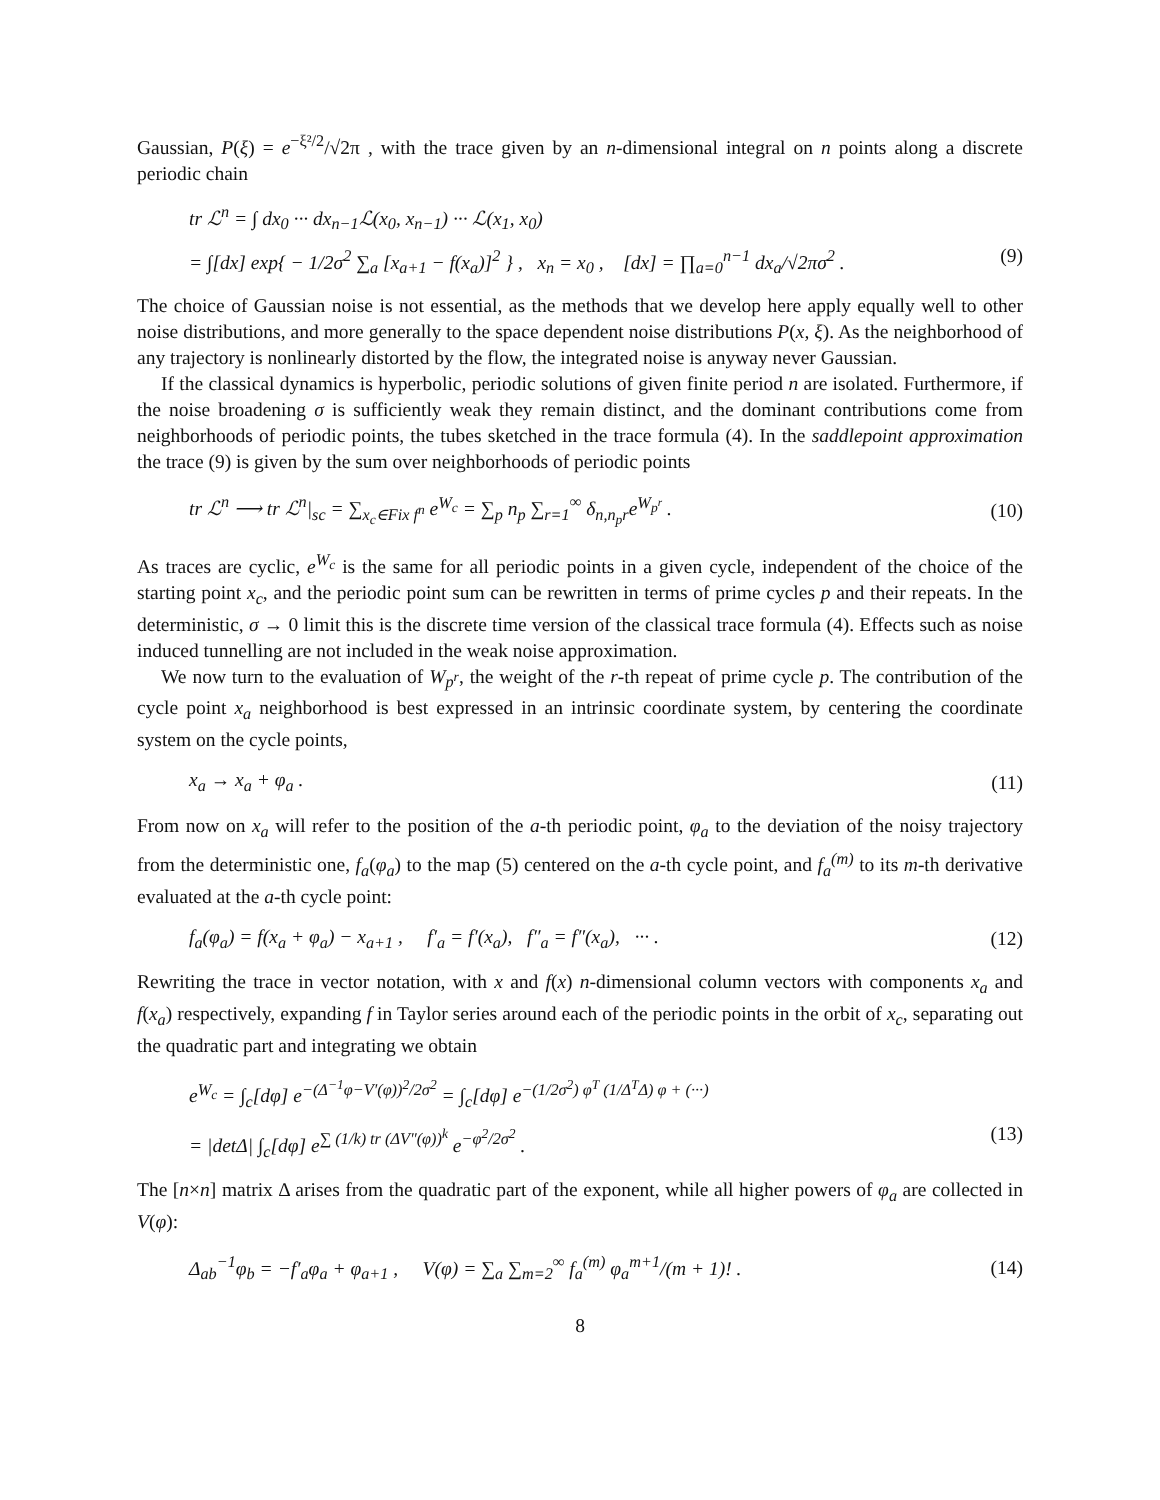Gaussian, P(ξ) = e<sup>−ξ²/2</sup>/√2π , with the trace given by an n-dimensional integral on n points along a discrete periodic chain
tr ℒ<sup>n</sup> = ∫ dx<sub>0</sub> ··· dx<sub>n−1</sub>ℒ(x<sub>0</sub>, x<sub>n−1</sub>) ··· ℒ(x<sub>1</sub>, x<sub>0</sub>)
= ∫[dx] exp{ − 1/2σ<sup>2</sup> ∑<sub>a</sub> [x<sub>a+1</sub> − f(x<sub>a</sub>)]<sup>2</sup> } , x<sub>n</sub> = x<sub>0</sub> , [dx] = ∏<sub>a=0</sub><sup>n−1</sup> dx<sub>a</sub>/√2πσ<sup>2</sup> . (9)
The choice of Gaussian noise is not essential, as the methods that we develop here apply equally well to other noise distributions, and more generally to the space dependent noise distributions P(x, ξ). As the neighborhood of any trajectory is nonlinearly distorted by the flow, the integrated noise is anyway never Gaussian.
If the classical dynamics is hyperbolic, periodic solutions of given finite period n are isolated. Furthermore, if the noise broadening σ is sufficiently weak they remain distinct, and the dominant contributions come from neighborhoods of periodic points, the tubes sketched in the trace formula (4). In the saddlepoint approximation the trace (9) is given by the sum over neighborhoods of periodic points
tr ℒ<sup>n</sup> ⟶ tr ℒ<sup>n</sup>|<sub>sc</sub> = ∑<sub>x<sub>c</sub>∈Fix f<sup>n</sup></sub> e<sup>W<sub>c</sub></sup> = ∑<sub>p</sub> n<sub>p</sub> ∑<sub>r=1</sub><sup>∞</sup> δ<sub>n,n<sub>p</sub>r</sub>e<sup>W<sub>p<sup>r</sup></sub></sup> . (10)
As traces are cyclic, e<sup>W<sub>c</sub></sup> is the same for all periodic points in a given cycle, independent of the choice of the starting point x<sub>c</sub>, and the periodic point sum can be rewritten in terms of prime cycles p and their repeats. In the deterministic, σ → 0 limit this is the discrete time version of the classical trace formula (4). Effects such as noise induced tunnelling are not included in the weak noise approximation.
We now turn to the evaluation of W<sub>p<sup>r</sup></sub>, the weight of the r-th repeat of prime cycle p. The contribution of the cycle point x<sub>a</sub> neighborhood is best expressed in an intrinsic coordinate system, by centering the coordinate system on the cycle points,
x<sub>a</sub> → x<sub>a</sub> + φ<sub>a</sub> . (11)
From now on x<sub>a</sub> will refer to the position of the a-th periodic point, φ<sub>a</sub> to the deviation of the noisy trajectory from the deterministic one, f<sub>a</sub>(φ<sub>a</sub>) to the map (5) centered on the a-th cycle point, and f<sub>a</sub><sup>(m)</sup> to its m-th derivative evaluated at the a-th cycle point:
f<sub>a</sub>(φ<sub>a</sub>) = f(x<sub>a</sub> + φ<sub>a</sub>) − x<sub>a+1</sub> , f′<sub>a</sub> = f′(x<sub>a</sub>), f″<sub>a</sub> = f″(x<sub>a</sub>), ··· . (12)
Rewriting the trace in vector notation, with x and f(x) n-dimensional column vectors with components x<sub>a</sub> and f(x<sub>a</sub>) respectively, expanding f in Taylor series around each of the periodic points in the orbit of x<sub>c</sub>, separating out the quadratic part and integrating we obtain
e<sup>W<sub>c</sub></sup> = ∫<sub>c</sub>[dφ] e<sup>−(Δ<sup>−1</sup>φ−V′(φ))<sup>2</sup>/2σ<sup>2</sup></sup> = ∫<sub>c</sub>[dφ] e<sup>−(1/2σ<sup>2</sup>) φ<sup>T</sup> (1/Δ<sup>T</sup>Δ) φ + (···)</sup>
= |detΔ| ∫<sub>c</sub>[dφ] e<sup>∑ (1/k) tr (ΔV″(φ))<sup>k</sup></sup> e<sup>−φ<sup>2</sup>/2σ<sup>2</sup></sup> . (13)
The [n×n] matrix Δ arises from the quadratic part of the exponent, while all higher powers of φ<sub>a</sub> are collected in V(φ):
Δ<sub>ab</sub><sup>−1</sup>φ<sub>b</sub> = −f′<sub>a</sub>φ<sub>a</sub> + φ<sub>a+1</sub> , V(φ) = ∑<sub>a</sub> ∑<sub>m=2</sub><sup>∞</sup> f<sub>a</sub><sup>(m)</sup> φ<sub>a</sub><sup>m+1</sup>/(m + 1)! . (14)
8